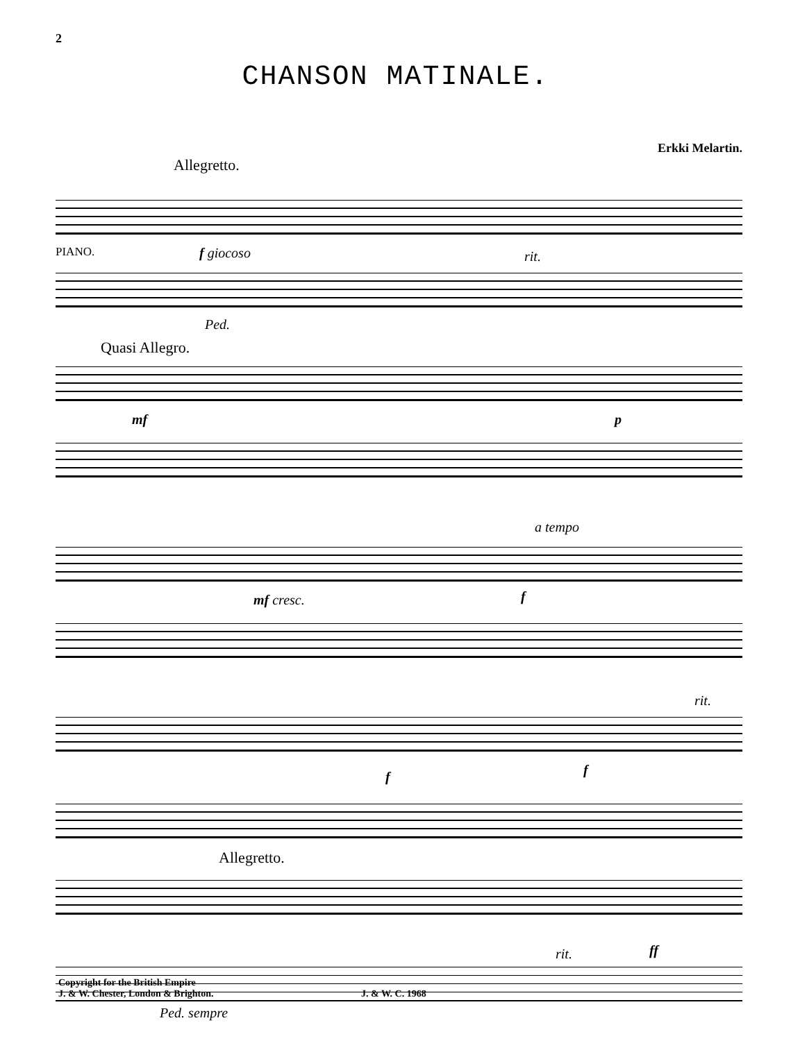2
CHANSON MATINALE.
Allegretto.
Erkki Melartin.
PIANO. f giocoso rit.
Ped.
Quasi Allegro.
mf p
a tempo
mf cresc. f
rit.
f f
Allegretto.
rit. ff
Ped. sempre
Copyright for the British Empire
J. & W. Chester, London & Brighton.
J. & W. C. 1968